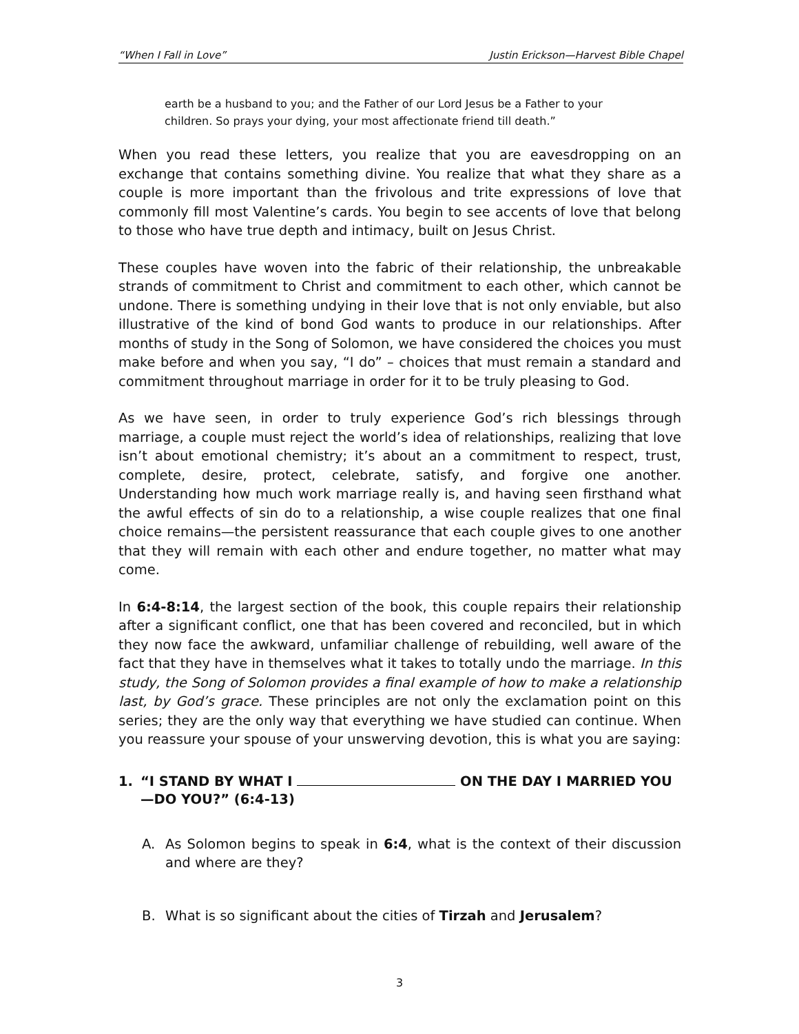“When I Fall in Love” Justin Erickson—Harvest Bible Chapel
earth be a husband to you; and the Father of our Lord Jesus be a Father to your children. So prays your dying, your most affectionate friend till death.”
When you read these letters, you realize that you are eavesdropping on an exchange that contains something divine. You realize that what they share as a couple is more important than the frivolous and trite expressions of love that commonly fill most Valentine’s cards. You begin to see accents of love that belong to those who have true depth and intimacy, built on Jesus Christ.
These couples have woven into the fabric of their relationship, the unbreakable strands of commitment to Christ and commitment to each other, which cannot be undone. There is something undying in their love that is not only enviable, but also illustrative of the kind of bond God wants to produce in our relationships. After months of study in the Song of Solomon, we have considered the choices you must make before and when you say, “I do” – choices that must remain a standard and commitment throughout marriage in order for it to be truly pleasing to God.
As we have seen, in order to truly experience God’s rich blessings through marriage, a couple must reject the world’s idea of relationships, realizing that love isn’t about emotional chemistry; it’s about an a commitment to respect, trust, complete, desire, protect, celebrate, satisfy, and forgive one another. Understanding how much work marriage really is, and having seen firsthand what the awful effects of sin do to a relationship, a wise couple realizes that one final choice remains—the persistent reassurance that each couple gives to one another that they will remain with each other and endure together, no matter what may come.
In 6:4-8:14, the largest section of the book, this couple repairs their relationship after a significant conflict, one that has been covered and reconciled, but in which they now face the awkward, unfamiliar challenge of rebuilding, well aware of the fact that they have in themselves what it takes to totally undo the marriage. In this study, the Song of Solomon provides a final example of how to make a relationship last, by God’s grace. These principles are not only the exclamation point on this series; they are the only way that everything we have studied can continue. When you reassure your spouse of your unswerving devotion, this is what you are saying:
1. “I STAND BY WHAT I ON THE DAY I MARRIED YOU—DO YOU?” (6:4-13)
A. As Solomon begins to speak in 6:4, what is the context of their discussion and where are they?
B. What is so significant about the cities of Tirzah and Jerusalem?
3